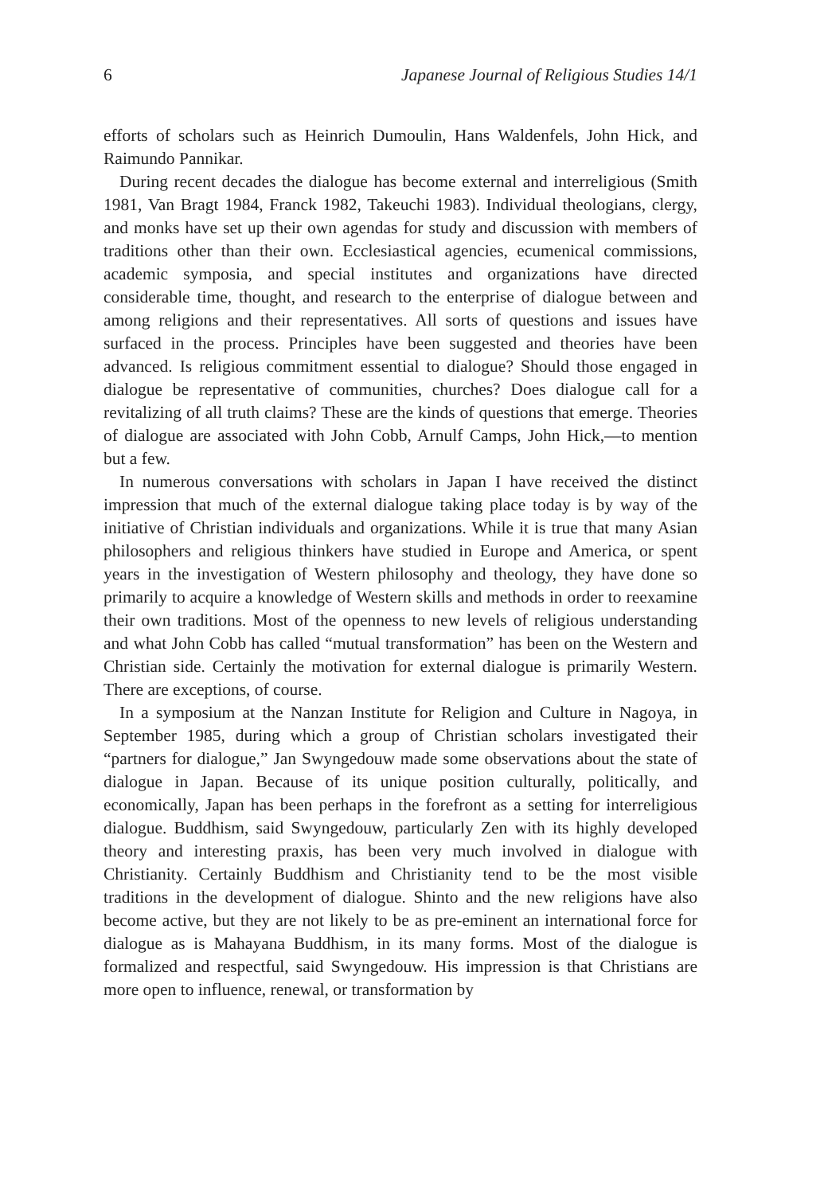6 Japanese Journal of Religious Studies 14/1
efforts of scholars such as Heinrich Dumoulin, Hans Waldenfels, John Hick, and Raimundo Pannikar.
During recent decades the dialogue has become external and interreligious (Smith 1981, Van Bragt 1984, Franck 1982, Takeuchi 1983). Individual theologians, clergy, and monks have set up their own agendas for study and discussion with members of traditions other than their own. Ecclesiastical agencies, ecumenical commissions, academic symposia, and special institutes and organizations have directed considerable time, thought, and research to the enterprise of dialogue between and among religions and their representatives. All sorts of questions and issues have surfaced in the process. Principles have been suggested and theories have been advanced. Is religious commitment essential to dialogue? Should those engaged in dialogue be representative of communities, churches? Does dialogue call for a revitalizing of all truth claims? These are the kinds of questions that emerge. Theories of dialogue are associated with John Cobb, Arnulf Camps, John Hick,—to mention but a few.
In numerous conversations with scholars in Japan I have received the distinct impression that much of the external dialogue taking place today is by way of the initiative of Christian individuals and organizations. While it is true that many Asian philosophers and religious thinkers have studied in Europe and America, or spent years in the investigation of Western philosophy and theology, they have done so primarily to acquire a knowledge of Western skills and methods in order to reexamine their own traditions. Most of the openness to new levels of religious understanding and what John Cobb has called “mutual transformation” has been on the Western and Christian side. Certainly the motivation for external dialogue is primarily Western. There are exceptions, of course.
In a symposium at the Nanzan Institute for Religion and Culture in Nagoya, in September 1985, during which a group of Christian scholars investigated their “partners for dialogue,” Jan Swyngedouw made some observations about the state of dialogue in Japan. Because of its unique position culturally, politically, and economically, Japan has been perhaps in the forefront as a setting for interreligious dialogue. Buddhism, said Swyngedouw, particularly Zen with its highly developed theory and interesting praxis, has been very much involved in dialogue with Christianity. Certainly Buddhism and Christianity tend to be the most visible traditions in the development of dialogue. Shinto and the new religions have also become active, but they are not likely to be as pre-eminent an international force for dialogue as is Mahayana Buddhism, in its many forms. Most of the dialogue is formalized and respectful, said Swyngedouw. His impression is that Christians are more open to influence, renewal, or transformation by